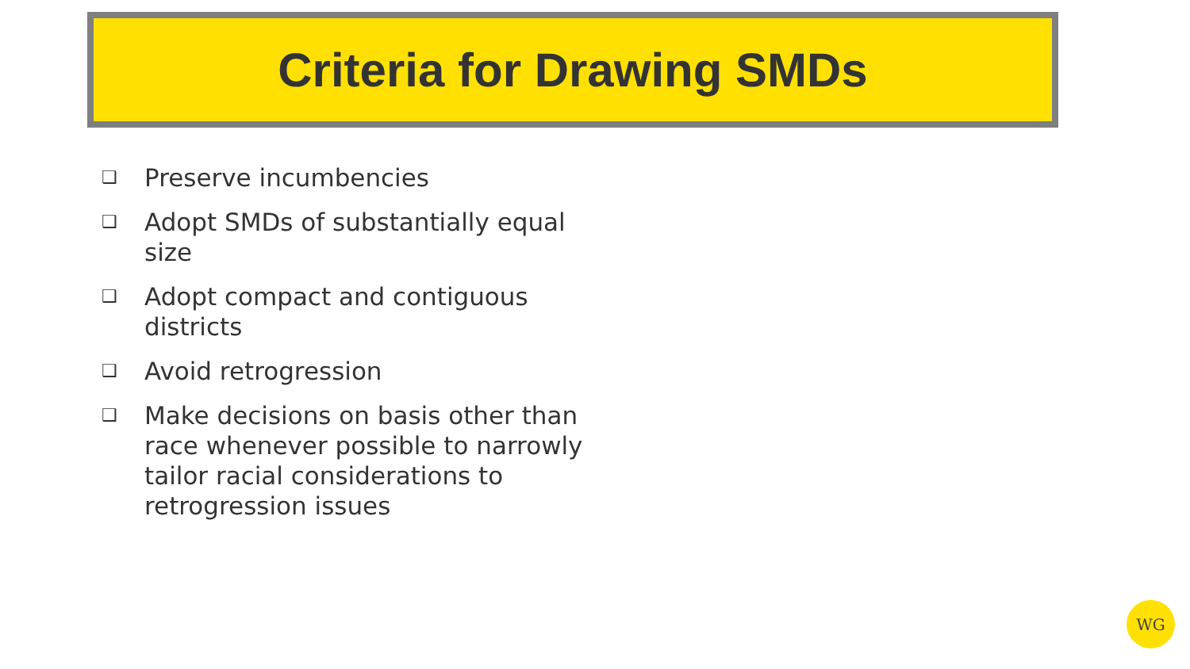Criteria for Drawing SMDs
❑ Preserve incumbencies
❑ Adopt SMDs of substantially equal size
❑ Adopt compact and contiguous districts
❑ Avoid retrogression
❑ Make decisions on basis other than race whenever possible to narrowly tailor racial considerations to retrogression issues
WG